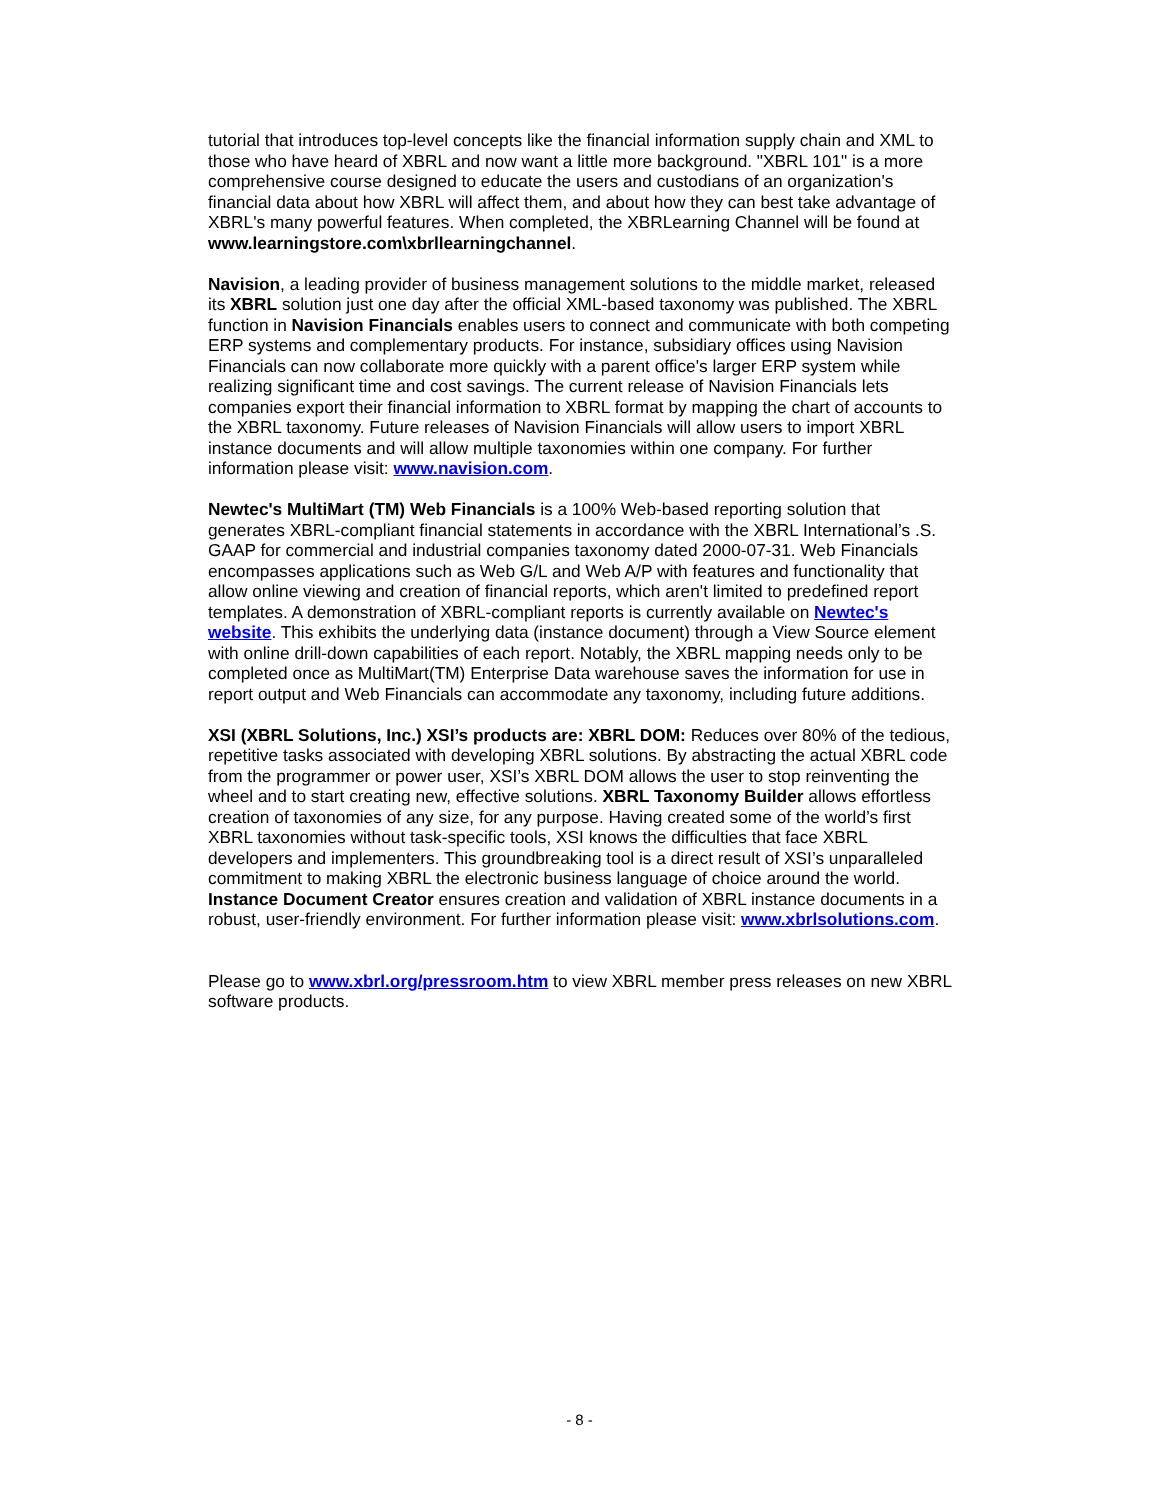tutorial that introduces top-level concepts like the financial information supply chain and XML to those who have heard of XBRL and now want a little more background. "XBRL 101" is a more comprehensive course designed to educate the users and custodians of an organization's financial data about how XBRL will affect them, and about how they can best take advantage of XBRL's many powerful features. When completed, the XBRLearning Channel will be found at www.learningstore.com\xbrllearningchannel.
Navision, a leading provider of business management solutions to the middle market, released its XBRL solution just one day after the official XML-based taxonomy was published. The XBRL function in Navision Financials enables users to connect and communicate with both competing ERP systems and complementary products. For instance, subsidiary offices using Navision Financials can now collaborate more quickly with a parent office's larger ERP system while realizing significant time and cost savings. The current release of Navision Financials lets companies export their financial information to XBRL format by mapping the chart of accounts to the XBRL taxonomy. Future releases of Navision Financials will allow users to import XBRL instance documents and will allow multiple taxonomies within one company. For further information please visit: www.navision.com.
Newtec's MultiMart (TM) Web Financials is a 100% Web-based reporting solution that generates XBRL-compliant financial statements in accordance with the XBRL International’s .S. GAAP for commercial and industrial companies taxonomy dated 2000-07-31. Web Financials encompasses applications such as Web G/L and Web A/P with features and functionality that allow online viewing and creation of financial reports, which aren't limited to predefined report templates. A demonstration of XBRL-compliant reports is currently available on Newtec's website. This exhibits the underlying data (instance document) through a View Source element with online drill-down capabilities of each report. Notably, the XBRL mapping needs only to be completed once as MultiMart(TM) Enterprise Data warehouse saves the information for use in report output and Web Financials can accommodate any taxonomy, including future additions.
XSI (XBRL Solutions, Inc.) XSI’s products are: XBRL DOM: Reduces over 80% of the tedious, repetitive tasks associated with developing XBRL solutions. By abstracting the actual XBRL code from the programmer or power user, XSI’s XBRL DOM allows the user to stop reinventing the wheel and to start creating new, effective solutions. XBRL Taxonomy Builder allows effortless creation of taxonomies of any size, for any purpose. Having created some of the world’s first XBRL taxonomies without task-specific tools, XSI knows the difficulties that face XBRL developers and implementers. This groundbreaking tool is a direct result of XSI’s unparalleled commitment to making XBRL the electronic business language of choice around the world. Instance Document Creator ensures creation and validation of XBRL instance documents in a robust, user-friendly environment. For further information please visit: www.xbrlsolutions.com.
Please go to www.xbrl.org/pressroom.htm to view XBRL member press releases on new XBRL software products.
- 8 -